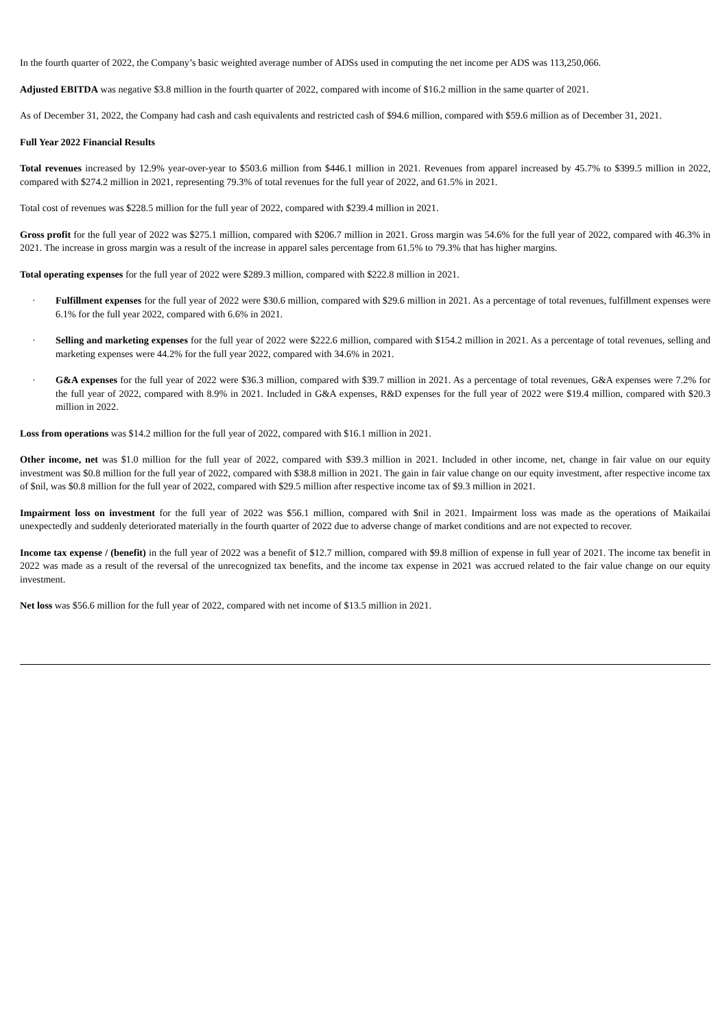In the fourth quarter of 2022, the Company’s basic weighted average number of ADSs used in computing the net income per ADS was 113,250,066.
Adjusted EBITDA was negative $3.8 million in the fourth quarter of 2022, compared with income of $16.2 million in the same quarter of 2021.
As of December 31, 2022, the Company had cash and cash equivalents and restricted cash of $94.6 million, compared with $59.6 million as of December 31, 2021.
Full Year 2022 Financial Results
Total revenues increased by 12.9% year-over-year to $503.6 million from $446.1 million in 2021. Revenues from apparel increased by 45.7% to $399.5 million in 2022, compared with $274.2 million in 2021, representing 79.3% of total revenues for the full year of 2022, and 61.5% in 2021.
Total cost of revenues was $228.5 million for the full year of 2022, compared with $239.4 million in 2021.
Gross profit for the full year of 2022 was $275.1 million, compared with $206.7 million in 2021. Gross margin was 54.6% for the full year of 2022, compared with 46.3% in 2021. The increase in gross margin was a result of the increase in apparel sales percentage from 61.5% to 79.3% that has higher margins.
Total operating expenses for the full year of 2022 were $289.3 million, compared with $222.8 million in 2021.
· Fulfillment expenses for the full year of 2022 were $30.6 million, compared with $29.6 million in 2021. As a percentage of total revenues, fulfillment expenses were 6.1% for the full year 2022, compared with 6.6% in 2021.
· Selling and marketing expenses for the full year of 2022 were $222.6 million, compared with $154.2 million in 2021. As a percentage of total revenues, selling and marketing expenses were 44.2% for the full year 2022, compared with 34.6% in 2021.
· G&A expenses for the full year of 2022 were $36.3 million, compared with $39.7 million in 2021. As a percentage of total revenues, G&A expenses were 7.2% for the full year of 2022, compared with 8.9% in 2021. Included in G&A expenses, R&D expenses for the full year of 2022 were $19.4 million, compared with $20.3 million in 2022.
Loss from operations was $14.2 million for the full year of 2022, compared with $16.1 million in 2021.
Other income, net was $1.0 million for the full year of 2022, compared with $39.3 million in 2021. Included in other income, net, change in fair value on our equity investment was $0.8 million for the full year of 2022, compared with $38.8 million in 2021. The gain in fair value change on our equity investment, after respective income tax of $nil, was $0.8 million for the full year of 2022, compared with $29.5 million after respective income tax of $9.3 million in 2021.
Impairment loss on investment for the full year of 2022 was $56.1 million, compared with $nil in 2021. Impairment loss was made as the operations of Maikailai unexpectedly and suddenly deteriorated materially in the fourth quarter of 2022 due to adverse change of market conditions and are not expected to recover.
Income tax expense / (benefit) in the full year of 2022 was a benefit of $12.7 million, compared with $9.8 million of expense in full year of 2021. The income tax benefit in 2022 was made as a result of the reversal of the unrecognized tax benefits, and the income tax expense in 2021 was accrued related to the fair value change on our equity investment.
Net loss was $56.6 million for the full year of 2022, compared with net income of $13.5 million in 2021.